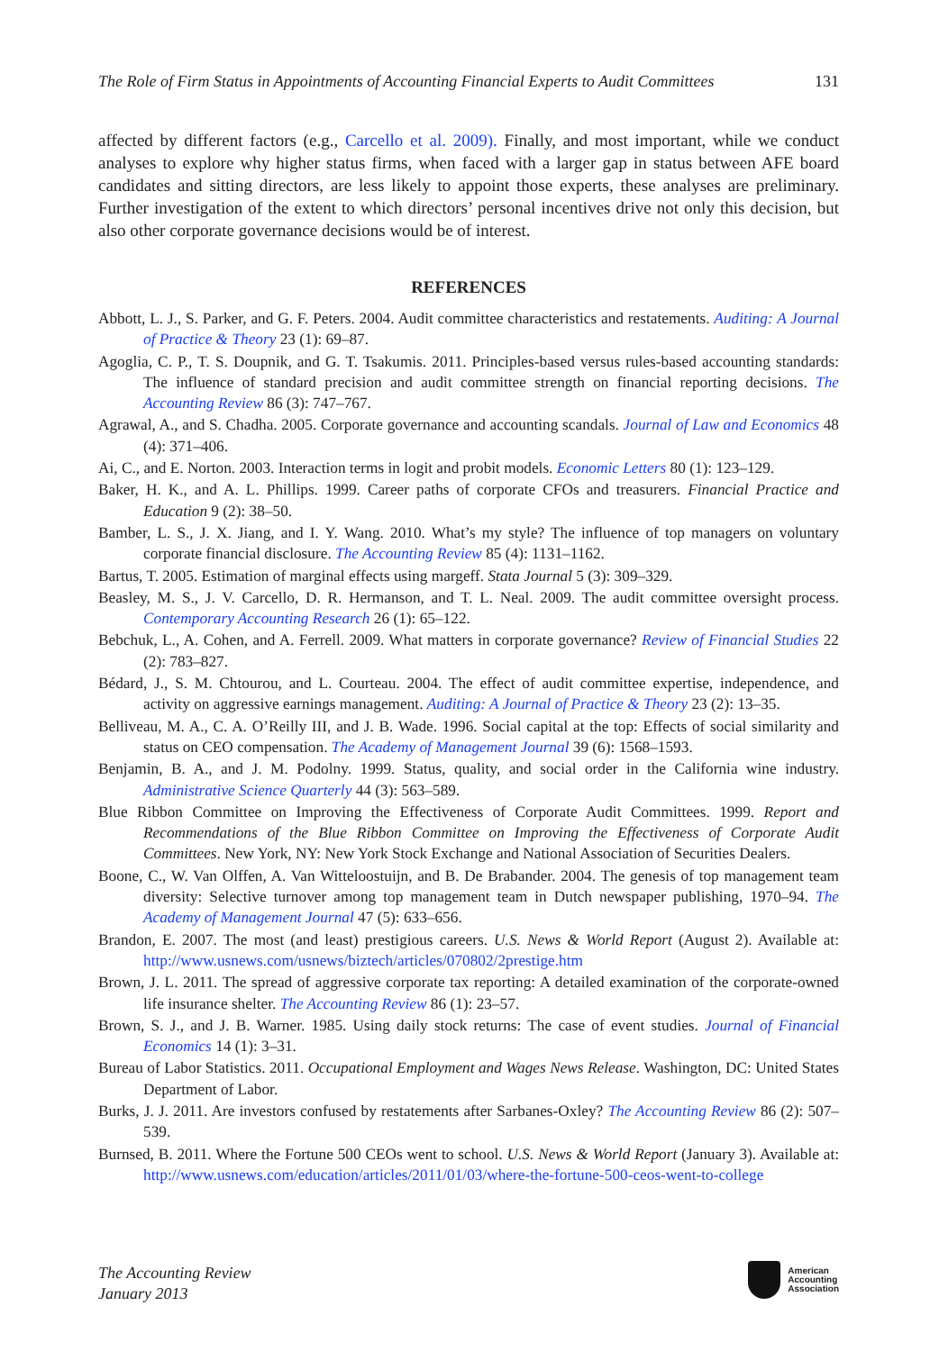The Role of Firm Status in Appointments of Accounting Financial Experts to Audit Committees 131
affected by different factors (e.g., Carcello et al. 2009). Finally, and most important, while we conduct analyses to explore why higher status firms, when faced with a larger gap in status between AFE board candidates and sitting directors, are less likely to appoint those experts, these analyses are preliminary. Further investigation of the extent to which directors’ personal incentives drive not only this decision, but also other corporate governance decisions would be of interest.
REFERENCES
Abbott, L. J., S. Parker, and G. F. Peters. 2004. Audit committee characteristics and restatements. Auditing: A Journal of Practice & Theory 23 (1): 69–87.
Agoglia, C. P., T. S. Doupnik, and G. T. Tsakumis. 2011. Principles-based versus rules-based accounting standards: The influence of standard precision and audit committee strength on financial reporting decisions. The Accounting Review 86 (3): 747–767.
Agrawal, A., and S. Chadha. 2005. Corporate governance and accounting scandals. Journal of Law and Economics 48 (4): 371–406.
Ai, C., and E. Norton. 2003. Interaction terms in logit and probit models. Economic Letters 80 (1): 123–129.
Baker, H. K., and A. L. Phillips. 1999. Career paths of corporate CFOs and treasurers. Financial Practice and Education 9 (2): 38–50.
Bamber, L. S., J. X. Jiang, and I. Y. Wang. 2010. What’s my style? The influence of top managers on voluntary corporate financial disclosure. The Accounting Review 85 (4): 1131–1162.
Bartus, T. 2005. Estimation of marginal effects using margeff. Stata Journal 5 (3): 309–329.
Beasley, M. S., J. V. Carcello, D. R. Hermanson, and T. L. Neal. 2009. The audit committee oversight process. Contemporary Accounting Research 26 (1): 65–122.
Bebchuk, L., A. Cohen, and A. Ferrell. 2009. What matters in corporate governance? Review of Financial Studies 22 (2): 783–827.
Bédard, J., S. M. Chtourou, and L. Courteau. 2004. The effect of audit committee expertise, independence, and activity on aggressive earnings management. Auditing: A Journal of Practice & Theory 23 (2): 13–35.
Belliveau, M. A., C. A. O’Reilly III, and J. B. Wade. 1996. Social capital at the top: Effects of social similarity and status on CEO compensation. The Academy of Management Journal 39 (6): 1568–1593.
Benjamin, B. A., and J. M. Podolny. 1999. Status, quality, and social order in the California wine industry. Administrative Science Quarterly 44 (3): 563–589.
Blue Ribbon Committee on Improving the Effectiveness of Corporate Audit Committees. 1999. Report and Recommendations of the Blue Ribbon Committee on Improving the Effectiveness of Corporate Audit Committees. New York, NY: New York Stock Exchange and National Association of Securities Dealers.
Boone, C., W. Van Olffen, A. Van Witteloostuijn, and B. De Brabander. 2004. The genesis of top management team diversity: Selective turnover among top management team in Dutch newspaper publishing, 1970–94. The Academy of Management Journal 47 (5): 633–656.
Brandon, E. 2007. The most (and least) prestigious careers. U.S. News & World Report (August 2). Available at: http://www.usnews.com/usnews/biztech/articles/070802/2prestige.htm
Brown, J. L. 2011. The spread of aggressive corporate tax reporting: A detailed examination of the corporate-owned life insurance shelter. The Accounting Review 86 (1): 23–57.
Brown, S. J., and J. B. Warner. 1985. Using daily stock returns: The case of event studies. Journal of Financial Economics 14 (1): 3–31.
Bureau of Labor Statistics. 2011. Occupational Employment and Wages News Release. Washington, DC: United States Department of Labor.
Burks, J. J. 2011. Are investors confused by restatements after Sarbanes-Oxley? The Accounting Review 86 (2): 507–539.
Burnsed, B. 2011. Where the Fortune 500 CEOs went to school. U.S. News & World Report (January 3). Available at: http://www.usnews.com/education/articles/2011/01/03/where-the-fortune-500-ceos-went-to-college
The Accounting Review
January 2013
American
Accounting
Association